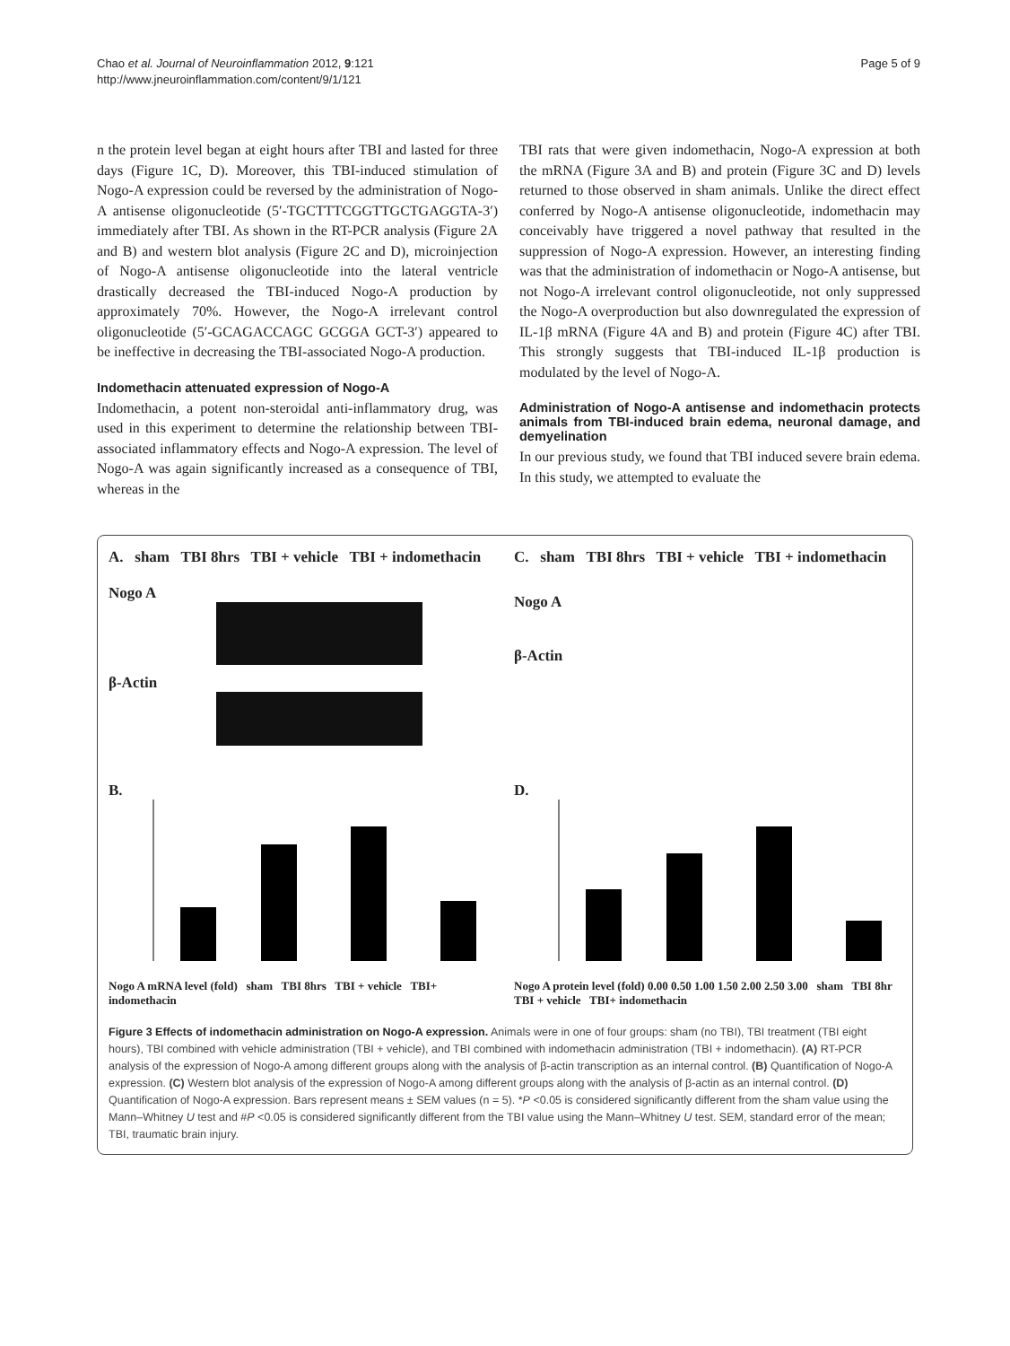Chao et al. Journal of Neuroinflammation 2012, 9:121
http://www.jneuroinflammation.com/content/9/1/121
Page 5 of 9
n the protein level began at eight hours after TBI and lasted for three days (Figure 1C, D). Moreover, this TBI-induced stimulation of Nogo-A expression could be reversed by the administration of Nogo-A antisense oligonucleotide (5′-TGCTTTCGGTTGCTGAGGTA-3′) immediately after TBI. As shown in the RT-PCR analysis (Figure 2A and B) and western blot analysis (Figure 2C and D), microinjection of Nogo-A antisense oligonucleotide into the lateral ventricle drastically decreased the TBI-induced Nogo-A production by approximately 70%. However, the Nogo-A irrelevant control oligonucleotide (5′-GCAGACCAGC GCGGA GCT-3′) appeared to be ineffective in decreasing the TBI-associated Nogo-A production.
Indomethacin attenuated expression of Nogo-A
Indomethacin, a potent non-steroidal anti-inflammatory drug, was used in this experiment to determine the relationship between TBI-associated inflammatory effects and Nogo-A expression. The level of Nogo-A was again significantly increased as a consequence of TBI, whereas in the
TBI rats that were given indomethacin, Nogo-A expression at both the mRNA (Figure 3A and B) and protein (Figure 3C and D) levels returned to those observed in sham animals. Unlike the direct effect conferred by Nogo-A antisense oligonucleotide, indomethacin may conceivably have triggered a novel pathway that resulted in the suppression of Nogo-A expression. However, an interesting finding was that the administration of indomethacin or Nogo-A antisense, but not Nogo-A irrelevant control oligonucleotide, not only suppressed the Nogo-A overproduction but also downregulated the expression of IL-1β mRNA (Figure 4A and B) and protein (Figure 4C) after TBI. This strongly suggests that TBI-induced IL-1β production is modulated by the level of Nogo-A.
Administration of Nogo-A antisense and indomethacin protects animals from TBI-induced brain edema, neuronal damage, and demyelination
In our previous study, we found that TBI induced severe brain edema. In this study, we attempted to evaluate the
A. sham TBI 8hrs TBI + vehicle TBI + indomethacin
Nogo A
β-Actin
C. sham TBI 8hrs TBI + vehicle TBI + indomethacin
Nogo A
β-Actin
B.
Nogo A mRNA level (fold) sham TBI 8hrs TBI + vehicle TBI+ indomethacin
D.
Nogo A protein level (fold) 0.00 0.50 1.00 1.50 2.00 2.50 3.00 sham TBI 8hr TBI + vehicle TBI+ indomethacin
Figure 3 Effects of indomethacin administration on Nogo-A expression. Animals were in one of four groups: sham (no TBI), TBI treatment (TBI eight hours), TBI combined with vehicle administration (TBI + vehicle), and TBI combined with indomethacin administration (TBI + indomethacin). (A) RT-PCR analysis of the expression of Nogo-A among different groups along with the analysis of β-actin transcription as an internal control. (B) Quantification of Nogo-A expression. (C) Western blot analysis of the expression of Nogo-A among different groups along with the analysis of β-actin as an internal control. (D) Quantification of Nogo-A expression. Bars represent means ± SEM values (n = 5). *P <0.05 is considered significantly different from the sham value using the Mann–Whitney U test and #P <0.05 is considered significantly different from the TBI value using the Mann–Whitney U test. SEM, standard error of the mean; TBI, traumatic brain injury.